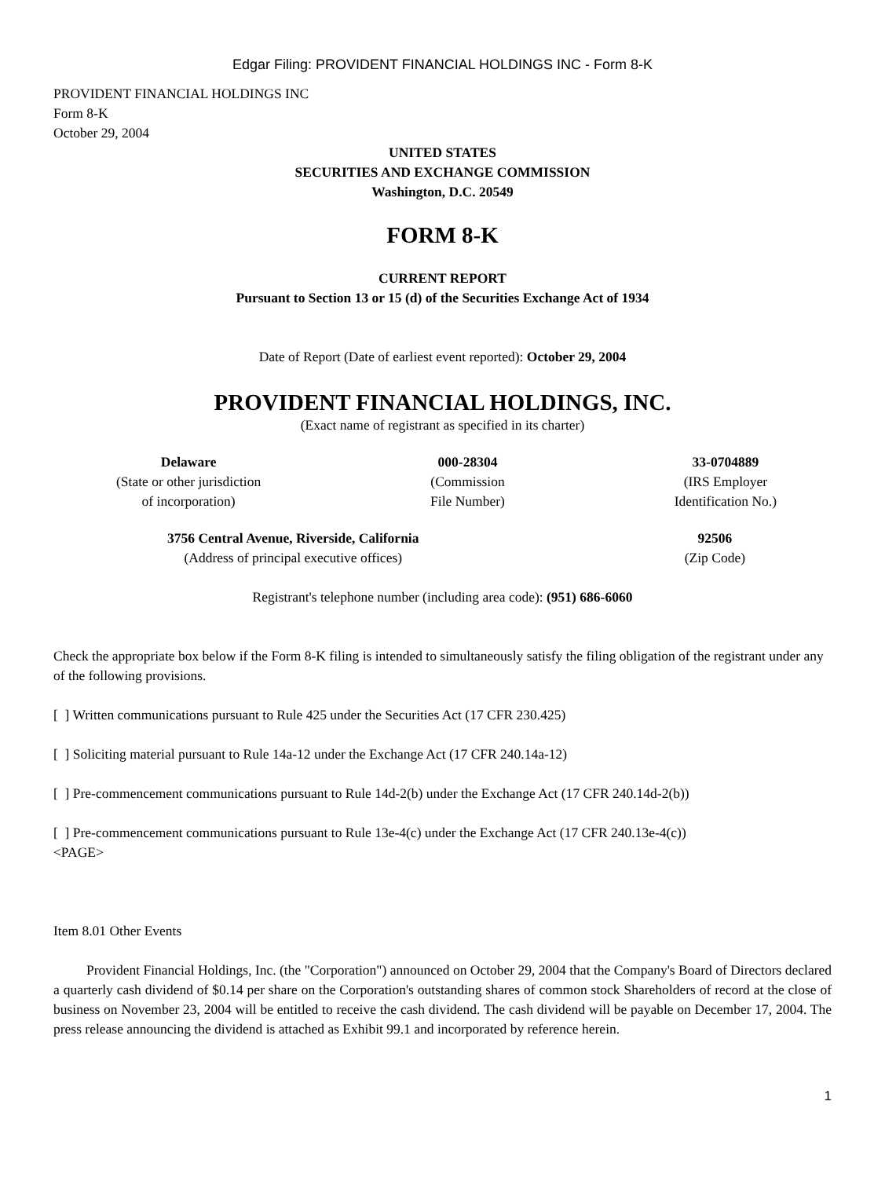Edgar Filing: PROVIDENT FINANCIAL HOLDINGS INC - Form 8-K
PROVIDENT FINANCIAL HOLDINGS INC
Form 8-K
October 29, 2004
UNITED STATES
SECURITIES AND EXCHANGE COMMISSION
Washington, D.C. 20549
FORM 8-K
CURRENT REPORT
Pursuant to Section 13 or 15 (d) of the Securities Exchange Act of 1934
Date of Report (Date of earliest event reported): October 29, 2004
PROVIDENT FINANCIAL HOLDINGS, INC.
(Exact name of registrant as specified in its charter)
Delaware
(State or other jurisdiction
of incorporation)
000-28304
(Commission
File Number)
33-0704889
(IRS Employer
Identification No.)
3756 Central Avenue, Riverside, California
(Address of principal executive offices)
92506
(Zip Code)
Registrant's telephone number (including area code): (951) 686-6060
Check the appropriate box below if the Form 8-K filing is intended to simultaneously satisfy the filing obligation of the registrant under any of the following provisions.
[ ] Written communications pursuant to Rule 425 under the Securities Act (17 CFR 230.425)
[ ] Soliciting material pursuant to Rule 14a-12 under the Exchange Act (17 CFR 240.14a-12)
[ ] Pre-commencement communications pursuant to Rule 14d-2(b) under the Exchange Act (17 CFR 240.14d-2(b))
[ ] Pre-commencement communications pursuant to Rule 13e-4(c) under the Exchange Act (17 CFR 240.13e-4(c))
<PAGE>
Item 8.01 Other Events
Provident Financial Holdings, Inc. (the "Corporation") announced on October 29, 2004 that the Company's Board of Directors declared a quarterly cash dividend of $0.14 per share on the Corporation's outstanding shares of common stock Shareholders of record at the close of business on November 23, 2004 will be entitled to receive the cash dividend. The cash dividend will be payable on December 17, 2004. The press release announcing the dividend is attached as Exhibit 99.1 and incorporated by reference herein.
1